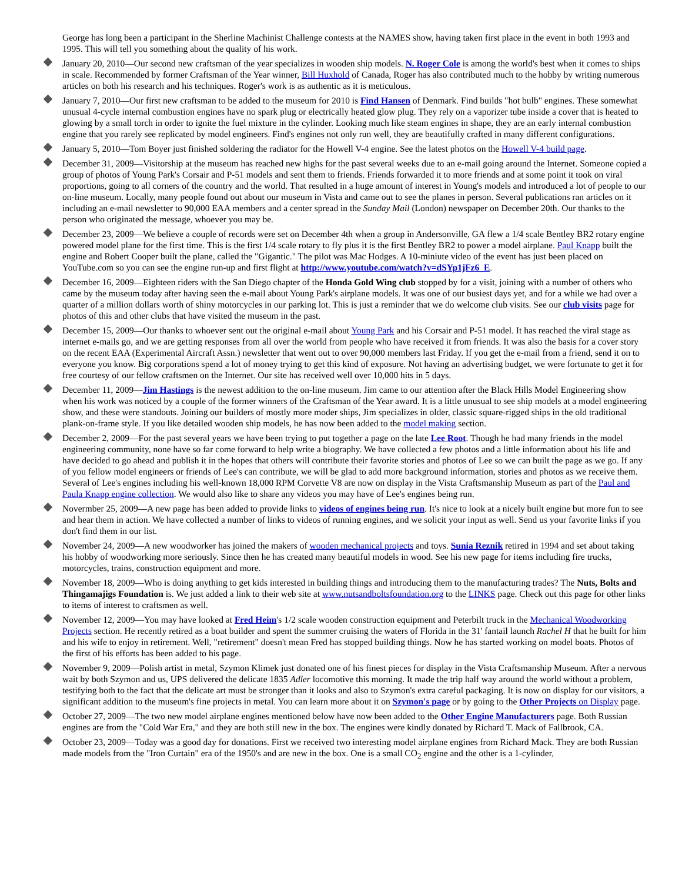George has long been a participant in the Sherline Machinist Challenge contests at the NAMES show, having taken first place in the event in both 1993 and 1995. This will tell you something about the quality of his work.
January 20, 2010—Our second new craftsman of the year specializes in wooden ship models. N. Roger Cole is among the world's best when it comes to ships in scale. Recommended by former Craftsman of the Year winner, Bill Huxhold of Canada, Roger has also contributed much to the hobby by writing numerous articles on both his research and his techniques. Roger's work is as authentic as it is meticulous.
January 7, 2010—Our first new craftsman to be added to the museum for 2010 is Find Hansen of Denmark. Find builds "hot bulb" engines. These somewhat unusual 4-cycle internal combustion engines have no spark plug or electrically heated glow plug. They rely on a vaporizer tube inside a cover that is heated to glowing by a small torch in order to ignite the fuel mixture in the cylinder. Looking much like steam engines in shape, they are an early internal combustion engine that you rarely see replicated by model engineers. Find's engines not only run well, they are beautifully crafted in many different configurations.
January 5, 2010—Tom Boyer just finished soldering the radiator for the Howell V-4 engine. See the latest photos on the Howell V-4 build page.
December 31, 2009—Visitorship at the museum has reached new highs for the past several weeks due to an e-mail going around the Internet. Someone copied a group of photos of Young Park's Corsair and P-51 models and sent them to friends. Friends forwarded it to more friends and at some point it took on viral proportions, going to all corners of the country and the world. That resulted in a huge amount of interest in Young's models and introduced a lot of people to our on-line museum. Locally, many people found out about our museum in Vista and came out to see the planes in person. Several publications ran articles on it including an e-mail newsletter to 90,000 EAA members and a center spread in the Sunday Mail (London) newspaper on December 20th. Our thanks to the person who originated the message, whoever you may be.
December 23, 2009—We believe a couple of records were set on December 4th when a group in Andersonville, GA flew a 1/4 scale Bentley BR2 rotary engine powered model plane for the first time. This is the first 1/4 scale rotary to fly plus it is the first Bentley BR2 to power a model airplane. Paul Knapp built the engine and Robert Cooper built the plane, called the "Gigantic." The pilot was Mac Hodges. A 10-miniute video of the event has just been placed on YouTube.com so you can see the engine run-up and first flight at http://www.youtube.com/watch?v=dSYp1jFz6_E.
December 16, 2009—Eighteen riders with the San Diego chapter of the Honda Gold Wing club stopped by for a visit, joining with a number of others who came by the museum today after having seen the e-mail about Young Park's airplane models. It was one of our busiest days yet, and for a while we had over a quarter of a million dollars worth of shiny motorcycles in our parking lot. This is just a reminder that we do welcome club visits. See our club visits page for photos of this and other clubs that have visited the museum in the past.
December 15, 2009—Our thanks to whoever sent out the original e-mail about Young Park and his Corsair and P-51 model. It has reached the viral stage as internet e-mails go, and we are getting responses from all over the world from people who have received it from friends. It was also the basis for a cover story on the recent EAA (Experimental Aircraft Assn.) newsletter that went out to over 90,000 members last Friday. If you get the e-mail from a friend, send it on to everyone you know. Big corporations spend a lot of money trying to get this kind of exposure. Not having an advertising budget, we were fortunate to get it for free courtesy of our fellow craftsmen on the Internet. Our site has received well over 10,000 hits in 5 days.
December 11, 2009—Jim Hastings is the newest addition to the on-line museum. Jim came to our attention after the Black Hills Model Engineering show when his work was noticed by a couple of the former winners of the Craftsman of the Year award. It is a little unusual to see ship models at a model engineering show, and these were standouts. Joining our builders of mostly more moder ships, Jim specializes in older, classic square-rigged ships in the old traditional plank-on-frame style. If you like detailed wooden ship models, he has now been added to the model making section.
December 2, 2009—For the past several years we have been trying to put together a page on the late Lee Root. Though he had many friends in the model engineering community, none have so far come forward to help write a biography. We have collected a few photos and a little information about his life and have decided to go ahead and publish it in the hopes that others will contribute their favorite stories and photos of Lee so we can built the page as we go. If any of you fellow model engineers or friends of Lee's can contribute, we will be glad to add more background information, stories and photos as we receive them. Several of Lee's engines including his well-known 18,000 RPM Corvette V8 are now on display in the Vista Craftsmanship Museum as part of the Paul and Paula Knapp engine collection. We would also like to share any videos you may have of Lee's engines being run.
Novermber 25, 2009—A new page has been added to provide links to videos of engines being run. It's nice to look at a nicely built engine but more fun to see and hear them in action. We have collected a number of links to videos of running engines, and we solicit your input as well. Send us your favorite links if you don't find them in our list.
November 24, 2009—A new woodworker has joined the makers of wooden mechanical projects and toys. Sunia Reznik retired in 1994 and set about taking his hobby of woodworking more seriously. Since then he has created many beautiful models in wood. See his new page for items including fire trucks, motorcycles, trains, construction equipment and more.
November 18, 2009—Who is doing anything to get kids interested in building things and introducing them to the manufacturing trades? The Nuts, Bolts and Thingamajigs Foundation is. We just added a link to their web site at www.nutsandboltsfoundation.org to the LINKS page. Check out this page for other links to items of interest to craftsmen as well.
November 12, 2009—You may have looked at Fred Heim's 1/2 scale wooden construction equipment and Peterbilt truck in the Mechanical Woodworking Projects section. He recently retired as a boat builder and spent the summer cruising the waters of Florida in the 31' fantail launch Rachel H that he built for him and his wife to enjoy in retirement. Well, "retirement" doesn't mean Fred has stopped building things. Now he has started working on model boats. Photos of the first of his efforts has been added to his page.
November 9, 2009—Polish artist in metal, Szymon Klimek just donated one of his finest pieces for display in the Vista Craftsmanship Museum. After a nervous wait by both Szymon and us, UPS delivered the delicate 1835 Adler locomotive this morning. It made the trip half way around the world without a problem, testifying both to the fact that the delicate art must be stronger than it looks and also to Szymon's extra careful packaging. It is now on display for our visitors, a significant addition to the museum's fine projects in metal. You can learn more about it on Szymon's page or by going to the Other Projects on Display page.
October 27, 2009—The two new model airplane engines mentioned below have now been added to the Other Engine Manufacturers page. Both Russian engines are from the "Cold War Era," and they are both still new in the box. The engines were kindly donated by Richard T. Mack of Fallbrook, CA.
October 23, 2009—Today was a good day for donations. First we received two interesting model airplane engines from Richard Mack. They are both Russian made models from the "Iron Curtain" era of the 1950's and are new in the box. One is a small CO<sub>2</sub> engine and the other is a 1-cylinder,